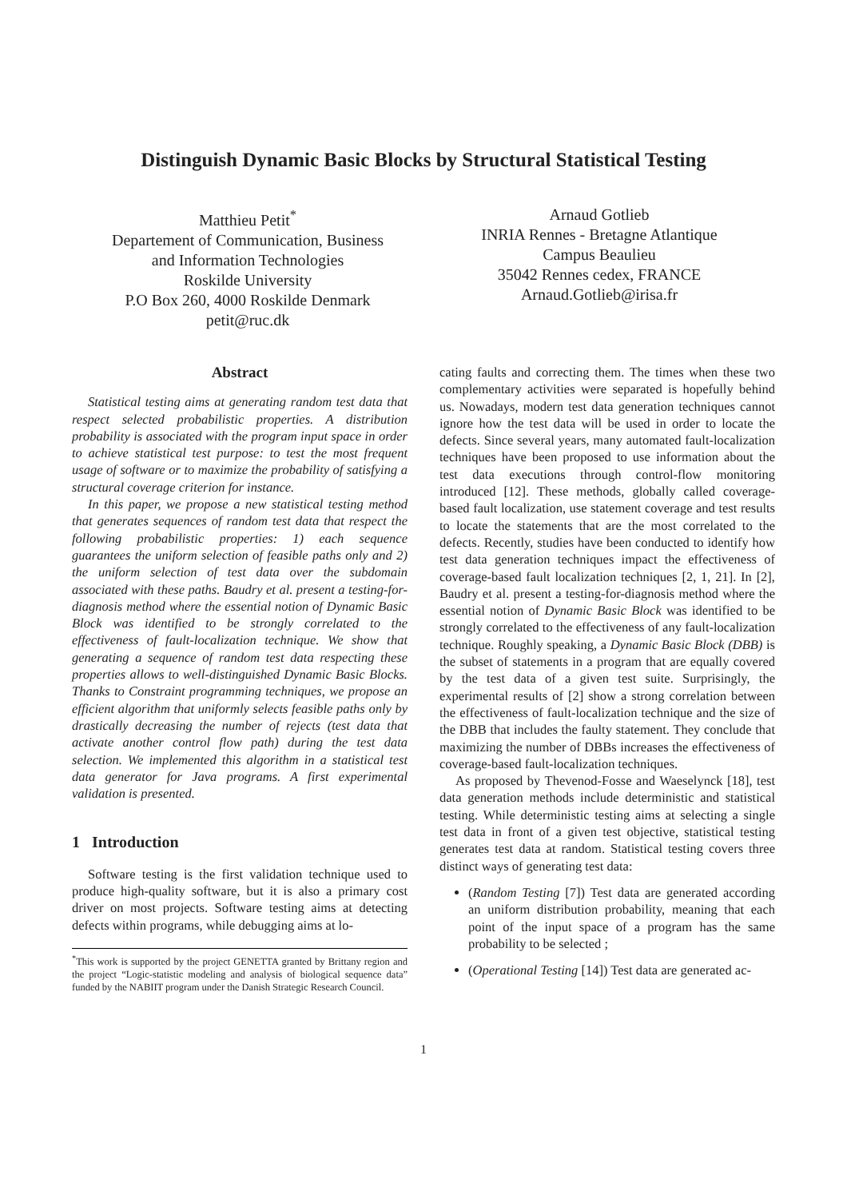Distinguish Dynamic Basic Blocks by Structural Statistical Testing
Matthieu Petit<sup>*</sup>
Departement of Communication, Business
and Information Technologies
Roskilde University
P.O Box 260, 4000 Roskilde Denmark
petit@ruc.dk
Arnaud Gotlieb
INRIA Rennes - Bretagne Atlantique
Campus Beaulieu
35042 Rennes cedex, FRANCE
Arnaud.Gotlieb@irisa.fr
Abstract
Statistical testing aims at generating random test data that respect selected probabilistic properties. A distribution probability is associated with the program input space in order to achieve statistical test purpose: to test the most frequent usage of software or to maximize the probability of satisfying a structural coverage criterion for instance.
In this paper, we propose a new statistical testing method that generates sequences of random test data that respect the following probabilistic properties: 1) each sequence guarantees the uniform selection of feasible paths only and 2) the uniform selection of test data over the subdomain associated with these paths. Baudry et al. present a testing-for-diagnosis method where the essential notion of Dynamic Basic Block was identified to be strongly correlated to the effectiveness of fault-localization technique. We show that generating a sequence of random test data respecting these properties allows to well-distinguished Dynamic Basic Blocks. Thanks to Constraint programming techniques, we propose an efficient algorithm that uniformly selects feasible paths only by drastically decreasing the number of rejects (test data that activate another control flow path) during the test data selection. We implemented this algorithm in a statistical test data generator for Java programs. A first experimental validation is presented.
1 Introduction
Software testing is the first validation technique used to produce high-quality software, but it is also a primary cost driver on most projects. Software testing aims at detecting defects within programs, while debugging aims at lo-
<sup>*</sup> This work is supported by the project GENETTA granted by Brittany region and the project “Logic-statistic modeling and analysis of biological sequence data” funded by the NABIIT program under the Danish Strategic Research Council.
cating faults and correcting them. The times when these two complementary activities were separated is hopefully behind us. Nowadays, modern test data generation techniques cannot ignore how the test data will be used in order to locate the defects. Since several years, many automated fault-localization techniques have been proposed to use information about the test data executions through control-flow monitoring introduced [12]. These methods, globally called coverage-based fault localization, use statement coverage and test results to locate the statements that are the most correlated to the defects. Recently, studies have been conducted to identify how test data generation techniques impact the effectiveness of coverage-based fault localization techniques [2, 1, 21]. In [2], Baudry et al. present a testing-for-diagnosis method where the essential notion of Dynamic Basic Block was identified to be strongly correlated to the effectiveness of any fault-localization technique. Roughly speaking, a Dynamic Basic Block (DBB) is the subset of statements in a program that are equally covered by the test data of a given test suite. Surprisingly, the experimental results of [2] show a strong correlation between the effectiveness of fault-localization technique and the size of the DBB that includes the faulty statement. They conclude that maximizing the number of DBBs increases the effectiveness of coverage-based fault-localization techniques.
As proposed by Thevenod-Fosse and Waeselynck [18], test data generation methods include deterministic and statistical testing. While deterministic testing aims at selecting a single test data in front of a given test objective, statistical testing generates test data at random. Statistical testing covers three distinct ways of generating test data:
(Random Testing [7]) Test data are generated according an uniform distribution probability, meaning that each point of the input space of a program has the same probability to be selected ;
(Operational Testing [14]) Test data are generated ac-
1